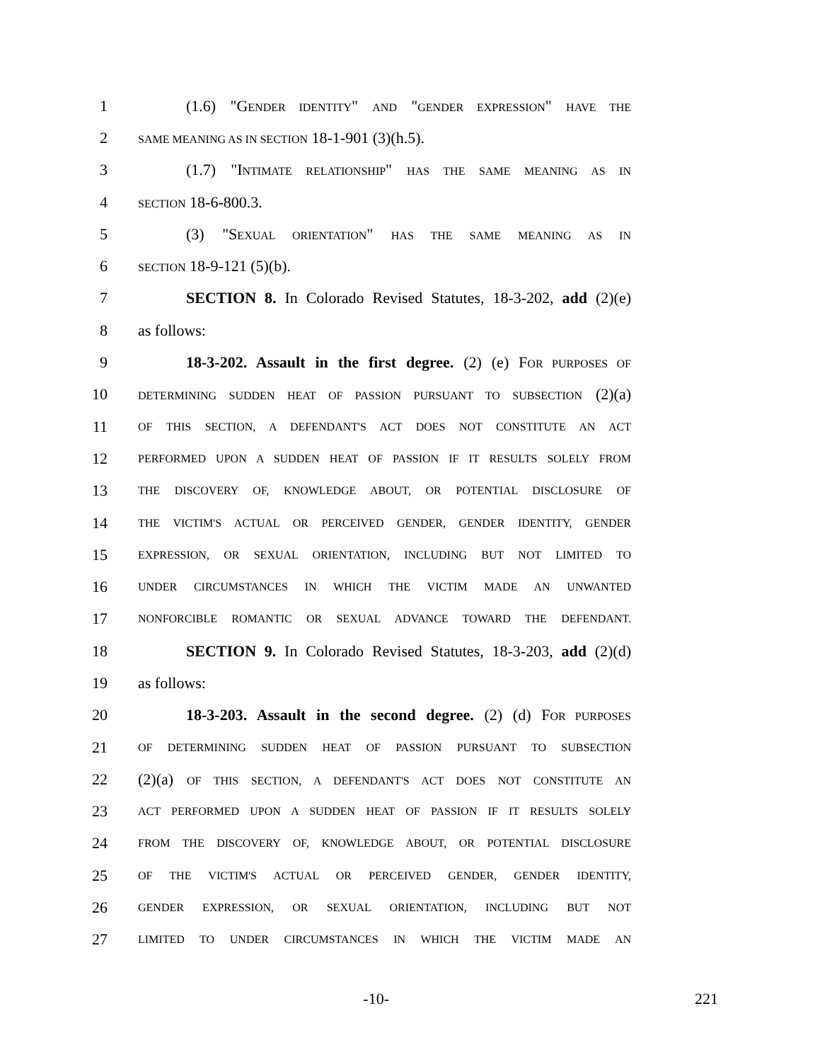1 (1.6) "GENDER IDENTITY" AND "GENDER EXPRESSION" HAVE THE
2 SAME MEANING AS IN SECTION 18-1-901 (3)(h.5).
3 (1.7) "INTIMATE RELATIONSHIP" HAS THE SAME MEANING AS IN
4 SECTION 18-6-800.3.
5 (3) "SEXUAL ORIENTATION" HAS THE SAME MEANING AS IN
6 SECTION 18-9-121 (5)(b).
7 SECTION 8. In Colorado Revised Statutes, 18-3-202, add (2)(e)
8 as follows:
9 18-3-202. Assault in the first degree. (2) (e) FOR PURPOSES OF
10 DETERMINING SUDDEN HEAT OF PASSION PURSUANT TO SUBSECTION (2)(a)
11 OF THIS SECTION, A DEFENDANT'S ACT DOES NOT CONSTITUTE AN ACT
12 PERFORMED UPON A SUDDEN HEAT OF PASSION IF IT RESULTS SOLELY FROM
13 THE DISCOVERY OF, KNOWLEDGE ABOUT, OR POTENTIAL DISCLOSURE OF
14 THE VICTIM'S ACTUAL OR PERCEIVED GENDER, GENDER IDENTITY, GENDER
15 EXPRESSION, OR SEXUAL ORIENTATION, INCLUDING BUT NOT LIMITED TO
16 UNDER CIRCUMSTANCES IN WHICH THE VICTIM MADE AN UNWANTED
17 NONFORCIBLE ROMANTIC OR SEXUAL ADVANCE TOWARD THE DEFENDANT.
18 SECTION 9. In Colorado Revised Statutes, 18-3-203, add (2)(d)
19 as follows:
20 18-3-203. Assault in the second degree. (2) (d) FOR PURPOSES
21 OF DETERMINING SUDDEN HEAT OF PASSION PURSUANT TO SUBSECTION
22 (2)(a) OF THIS SECTION, A DEFENDANT'S ACT DOES NOT CONSTITUTE AN
23 ACT PERFORMED UPON A SUDDEN HEAT OF PASSION IF IT RESULTS SOLELY
24 FROM THE DISCOVERY OF, KNOWLEDGE ABOUT, OR POTENTIAL DISCLOSURE
25 OF THE VICTIM'S ACTUAL OR PERCEIVED GENDER, GENDER IDENTITY,
26 GENDER EXPRESSION, OR SEXUAL ORIENTATION, INCLUDING BUT NOT
27 LIMITED TO UNDER CIRCUMSTANCES IN WHICH THE VICTIM MADE AN
-10- 221